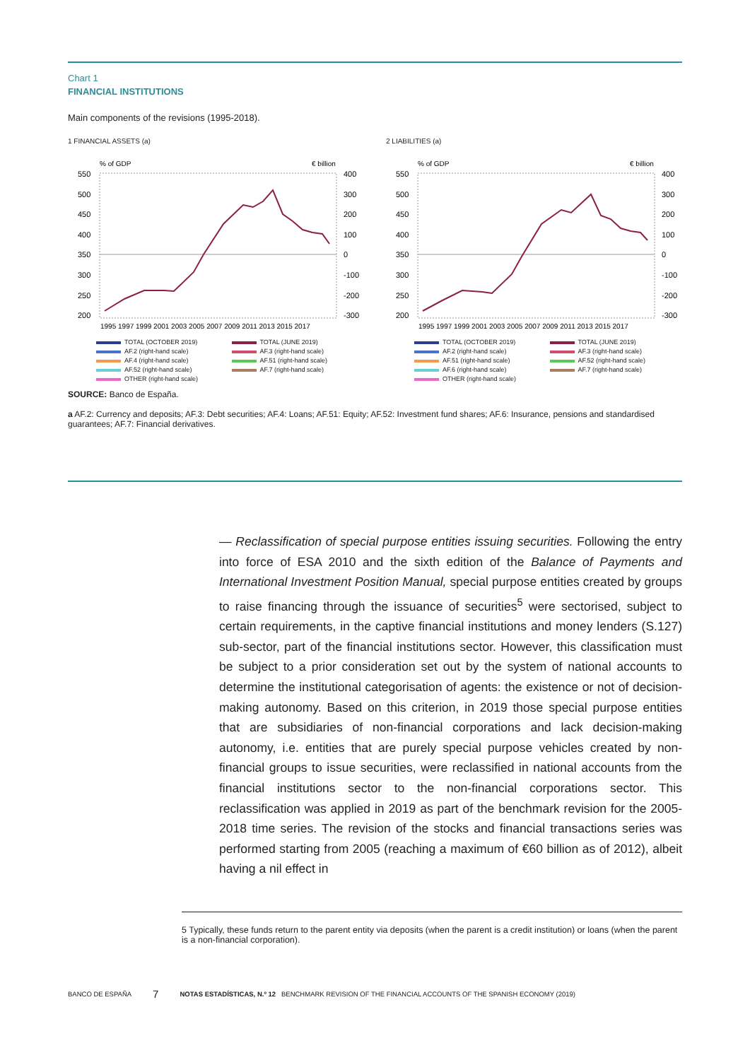Chart 1
FINANCIAL INSTITUTIONS
Main components of the revisions (1995-2018).
1 FINANCIAL ASSETS (a)
% of GDP
€ billion
550
500
450
400
350
300
250
200
400
300
200
100
0
-100
-200
-300
1995 1997 1999 2001 2003 2005 2007 2009 2011 2013 2015 2017
TOTAL (OCTOBER 2019) TOTAL (JUNE 2019) AF.2 (right-hand scale) AF.3 (right-hand scale) AF.4 (right-hand scale) AF.51 (right-hand scale) AF.52 (right-hand scale) AF.7 (right-hand scale) OTHER (right-hand scale)
2 LIABILITIES (a)
% of GDP
€ billion
550
500
450
400
350
300
250
200
400
300
200
100
0
-100
-200
-300
1995 1997 1999 2001 2003 2005 2007 2009 2011 2013 2015 2017
TOTAL (OCTOBER 2019) TOTAL (JUNE 2019) AF.2 (right-hand scale) AF.3 (right-hand scale) AF.51 (right-hand scale) AF.52 (right-hand scale) AF.6 (right-hand scale) AF.7 (right-hand scale) OTHER (right-hand scale)
SOURCE: Banco de España.
a AF.2: Currency and deposits; AF.3: Debt securities; AF.4: Loans; AF.51: Equity; AF.52: Investment fund shares; AF.6: Insurance, pensions and standardised guarantees; AF.7: Financial derivatives.
— Reclassification of special purpose entities issuing securities. Following the entry into force of ESA 2010 and the sixth edition of the Balance of Payments and International Investment Position Manual, special purpose entities created by groups to raise financing through the issuance of securities<sup>5</sup> were sectorised, subject to certain requirements, in the captive financial institutions and money lenders (S.127) sub-sector, part of the financial institutions sector. However, this classification must be subject to a prior consideration set out by the system of national accounts to determine the institutional categorisation of agents: the existence or not of decision-making autonomy. Based on this criterion, in 2019 those special purpose entities that are subsidiaries of non-financial corporations and lack decision-making autonomy, i.e. entities that are purely special purpose vehicles created by non-financial groups to issue securities, were reclassified in national accounts from the financial institutions sector to the non-financial corporations sector. This reclassification was applied in 2019 as part of the benchmark revision for the 2005-2018 time series. The revision of the stocks and financial transactions series was performed starting from 2005 (reaching a maximum of €60 billion as of 2012), albeit having a nil effect in
5 Typically, these funds return to the parent entity via deposits (when the parent is a credit institution) or loans (when the parent is a non-financial corporation).
BANCO DE ESPAÑA 7 NOTAS ESTADÍSTICAS, N.º 12 BENCHMARK REVISION OF THE FINANCIAL ACCOUNTS OF THE SPANISH ECONOMY (2019)